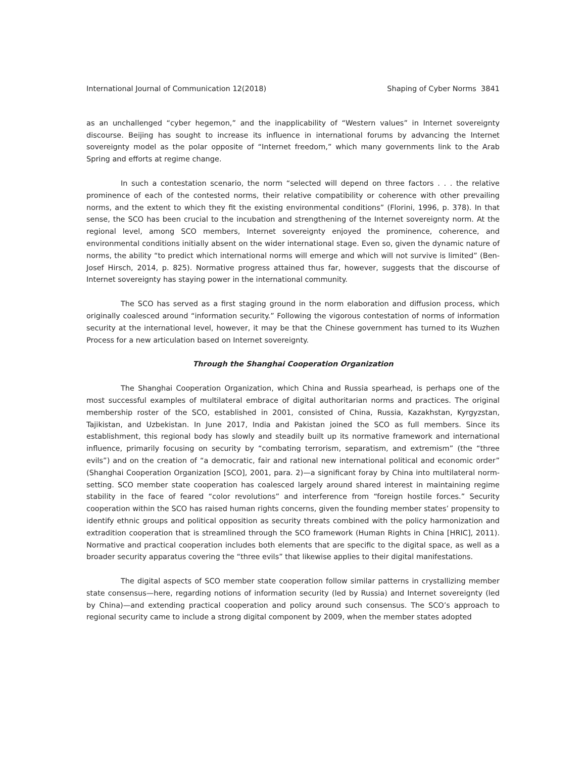International Journal of Communication 12(2018) Shaping of Cyber Norms 3841
as an unchallenged “cyber hegemon,” and the inapplicability of “Western values” in Internet sovereignty discourse. Beijing has sought to increase its influence in international forums by advancing the Internet sovereignty model as the polar opposite of “Internet freedom,” which many governments link to the Arab Spring and efforts at regime change.
In such a contestation scenario, the norm “selected will depend on three factors . . . the relative prominence of each of the contested norms, their relative compatibility or coherence with other prevailing norms, and the extent to which they fit the existing environmental conditions” (Florini, 1996, p. 378). In that sense, the SCO has been crucial to the incubation and strengthening of the Internet sovereignty norm. At the regional level, among SCO members, Internet sovereignty enjoyed the prominence, coherence, and environmental conditions initially absent on the wider international stage. Even so, given the dynamic nature of norms, the ability “to predict which international norms will emerge and which will not survive is limited” (Ben-Josef Hirsch, 2014, p. 825). Normative progress attained thus far, however, suggests that the discourse of Internet sovereignty has staying power in the international community.
The SCO has served as a first staging ground in the norm elaboration and diffusion process, which originally coalesced around “information security.” Following the vigorous contestation of norms of information security at the international level, however, it may be that the Chinese government has turned to its Wuzhen Process for a new articulation based on Internet sovereignty.
Through the Shanghai Cooperation Organization
The Shanghai Cooperation Organization, which China and Russia spearhead, is perhaps one of the most successful examples of multilateral embrace of digital authoritarian norms and practices. The original membership roster of the SCO, established in 2001, consisted of China, Russia, Kazakhstan, Kyrgyzstan, Tajikistan, and Uzbekistan. In June 2017, India and Pakistan joined the SCO as full members. Since its establishment, this regional body has slowly and steadily built up its normative framework and international influence, primarily focusing on security by “combating terrorism, separatism, and extremism” (the “three evils”) and on the creation of “a democratic, fair and rational new international political and economic order” (Shanghai Cooperation Organization [SCO], 2001, para. 2)—a significant foray by China into multilateral norm-setting. SCO member state cooperation has coalesced largely around shared interest in maintaining regime stability in the face of feared “color revolutions” and interference from “foreign hostile forces.” Security cooperation within the SCO has raised human rights concerns, given the founding member states’ propensity to identify ethnic groups and political opposition as security threats combined with the policy harmonization and extradition cooperation that is streamlined through the SCO framework (Human Rights in China [HRIC], 2011). Normative and practical cooperation includes both elements that are specific to the digital space, as well as a broader security apparatus covering the “three evils” that likewise applies to their digital manifestations.
The digital aspects of SCO member state cooperation follow similar patterns in crystallizing member state consensus—here, regarding notions of information security (led by Russia) and Internet sovereignty (led by China)—and extending practical cooperation and policy around such consensus. The SCO’s approach to regional security came to include a strong digital component by 2009, when the member states adopted